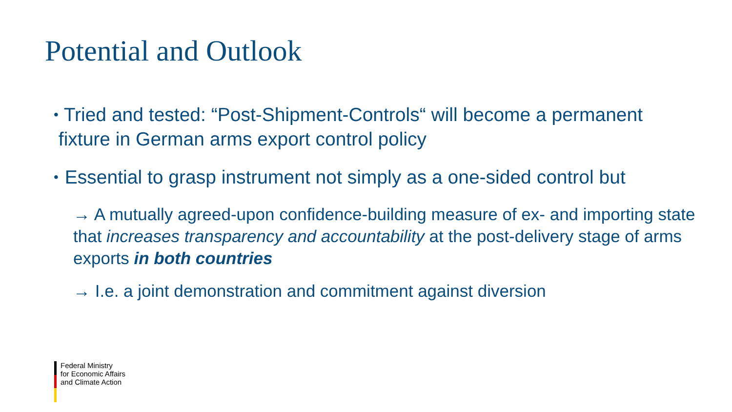Potential and Outlook
•
Tried and tested: “Post-Shipment-Controls“ will become a permanent fixture in German arms export control policy
•
Essential to grasp instrument not simply as a one-sided control but
→ A mutually agreed-upon confidence-building measure of ex- and importing state that increases transparency and accountability at the post-delivery stage of arms exports in both countries
→ I.e. a joint demonstration and commitment against diversion
Federal Ministry
for Economic Affairs
and Climate Action